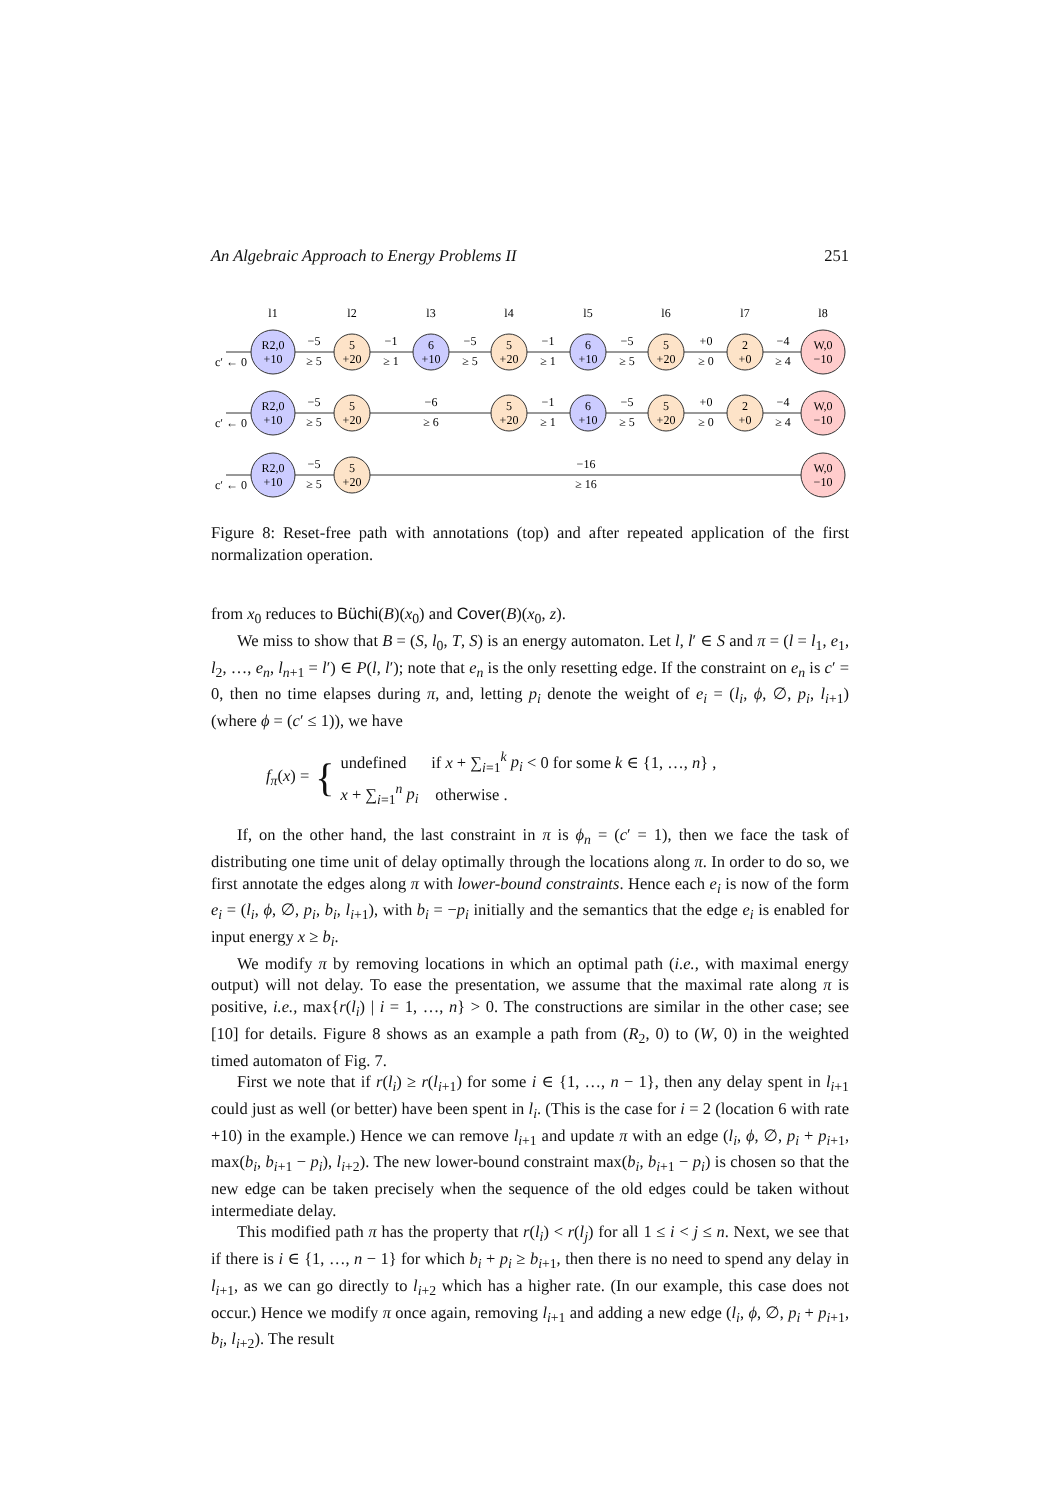An Algebraic Approach to Energy Problems II 251
l1
l2
l3
l4
l5
l6
l7
l8
R2,0
+10
5
+20
6
+10
5
+20
6
+10
5
+20
2
+0
W,0
−10
−5
≥ 5
−1
≥ 1
−5
≥ 5
−1
≥ 1
−5
≥ 5
+0
≥ 0
−4
≥ 4
R2,0
+10
5
+20
5
+20
6
+10
5
+20
2
+0
W,0
−10
−5
≥ 5
−6
≥ 6
−1
≥ 1
−5
≥ 5
+0
≥ 0
−4
≥ 4
R2,0
+10
5
+20
W,0
−10
−5
≥ 5
−16
≥ 16
c′ ← 0
c′ ← 0
c′ ← 0
Figure 8: Reset-free path with annotations (top) and after repeated application of the first normalization operation.
from x<sub>0</sub> reduces to Büchi(B)(x<sub>0</sub>) and Cover(B)(x<sub>0</sub>, z).
We miss to show that B = (S, l<sub>0</sub>, T, S) is an energy automaton. Let l, l′ ∈ S and π = (l = l<sub>1</sub>, e<sub>1</sub>, l<sub>2</sub>, …, e<sub>n</sub>, l<sub>n+1</sub> = l′) ∈ P(l, l′); note that e<sub>n</sub> is the only resetting edge. If the constraint on e<sub>n</sub> is c′ = 0, then no time elapses during π, and, letting p<sub>i</sub> denote the weight of e<sub>i</sub> = (l<sub>i</sub>, ϕ, ∅, p<sub>i</sub>, l<sub>i+1</sub>) (where ϕ = (c′ ≤ 1)), we have
f<sub>π</sub>(x) = { undefined if x + ∑<sub>i=1</sub><sup>k</sup> p<sub>i</sub> < 0 for some k ∈ {1, …, n} ,
x + ∑<sub>i=1</sub><sup>n</sup> p<sub>i</sub> otherwise .
If, on the other hand, the last constraint in π is ϕ<sub>n</sub> = (c′ = 1), then we face the task of distributing one time unit of delay optimally through the locations along π. In order to do so, we first annotate the edges along π with lower-bound constraints. Hence each e<sub>i</sub> is now of the form e<sub>i</sub> = (l<sub>i</sub>, ϕ, ∅, p<sub>i</sub>, b<sub>i</sub>, l<sub>i+1</sub>), with b<sub>i</sub> = −p<sub>i</sub> initially and the semantics that the edge e<sub>i</sub> is enabled for input energy x ≥ b<sub>i</sub>.
We modify π by removing locations in which an optimal path (i.e., with maximal energy output) will not delay. To ease the presentation, we assume that the maximal rate along π is positive, i.e., max{r(l<sub>i</sub>) | i = 1, …, n} > 0. The constructions are similar in the other case; see [10] for details. Figure 8 shows as an example a path from (R<sub>2</sub>, 0) to (W, 0) in the weighted timed automaton of Fig. 7.
First we note that if r(l<sub>i</sub>) ≥ r(l<sub>i+1</sub>) for some i ∈ {1, …, n − 1}, then any delay spent in l<sub>i+1</sub> could just as well (or better) have been spent in l<sub>i</sub>. (This is the case for i = 2 (location 6 with rate +10) in the example.) Hence we can remove l<sub>i+1</sub> and update π with an edge (l<sub>i</sub>, ϕ, ∅, p<sub>i</sub> + p<sub>i+1</sub>, max(b<sub>i</sub>, b<sub>i+1</sub> − p<sub>i</sub>), l<sub>i+2</sub>). The new lower-bound constraint max(b<sub>i</sub>, b<sub>i+1</sub> − p<sub>i</sub>) is chosen so that the new edge can be taken precisely when the sequence of the old edges could be taken without intermediate delay.
This modified path π has the property that r(l<sub>i</sub>) < r(l<sub>j</sub>) for all 1 ≤ i < j ≤ n. Next, we see that if there is i ∈ {1, …, n − 1} for which b<sub>i</sub> + p<sub>i</sub> ≥ b<sub>i+1</sub>, then there is no need to spend any delay in l<sub>i+1</sub>, as we can go directly to l<sub>i+2</sub> which has a higher rate. (In our example, this case does not occur.) Hence we modify π once again, removing l<sub>i+1</sub> and adding a new edge (l<sub>i</sub>, ϕ, ∅, p<sub>i</sub> + p<sub>i+1</sub>, b<sub>i</sub>, l<sub>i+2</sub>). The result